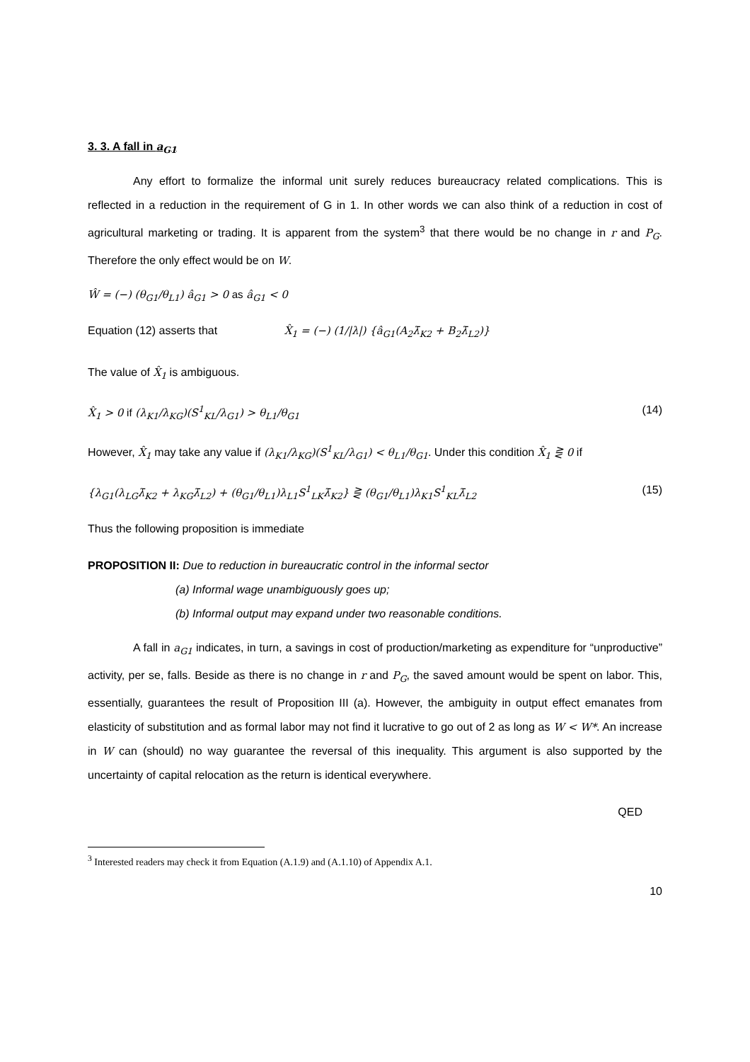3. 3. A fall in a<sub>G1</sub>
Any effort to formalize the informal unit surely reduces bureaucracy related complications. This is reflected in a reduction in the requirement of G in 1. In other words we can also think of a reduction in cost of agricultural marketing or trading. It is apparent from the system<sup>3</sup> that there would be no change in r and P<sub>G</sub>. Therefore the only effect would be on W.
Ŵ = (−) (θ<sub>G1</sub>/θ<sub>L1</sub>) â<sub>G1</sub> > 0 as â<sub>G1</sub> < 0
Equation (12) asserts that X̂<sub>1</sub> = (−) (1/|λ|) {â<sub>G1</sub>(A<sub>2</sub>λ̄<sub>K2</sub> + B<sub>2</sub>λ̄<sub>L2</sub>)}
The value of X̂<sub>1</sub> is ambiguous.
X̂<sub>1</sub> > 0 if (λ<sub>K1</sub>/λ<sub>KG</sub>)(S<sup>1</sup><sub>KL</sub>/λ<sub>G1</sub>) > θ<sub>L1</sub>/θ<sub>G1</sub> (14)
However, X̂<sub>1</sub> may take any value if (λ<sub>K1</sub>/λ<sub>KG</sub>)(S<sup>1</sup><sub>KL</sub>/λ<sub>G1</sub>) < θ<sub>L1</sub>/θ<sub>G1</sub>. Under this condition X̂<sub>1</sub> ⋛ 0 if
{λ<sub>G1</sub>(λ<sub>LG</sub>λ̄<sub>K2</sub> + λ<sub>KG</sub>λ̄<sub>L2</sub>) + (θ<sub>G1</sub>/θ<sub>L1</sub>)λ<sub>L1</sub>S<sup>1</sup><sub>LK</sub>λ̄<sub>K2</sub>} ⋛ (θ<sub>G1</sub>/θ<sub>L1</sub>)λ<sub>K1</sub>S<sup>1</sup><sub>KL</sub>λ̄<sub>L2</sub> (15)
Thus the following proposition is immediate
PROPOSITION II: Due to reduction in bureaucratic control in the informal sector
(a) Informal wage unambiguously goes up;
(b) Informal output may expand under two reasonable conditions.
A fall in a<sub>G1</sub> indicates, in turn, a savings in cost of production/marketing as expenditure for “unproductive” activity, per se, falls. Beside as there is no change in r and P<sub>G</sub>, the saved amount would be spent on labor. This, essentially, guarantees the result of Proposition III (a). However, the ambiguity in output effect emanates from elasticity of substitution and as formal labor may not find it lucrative to go out of 2 as long as W < W*. An increase in W can (should) no way guarantee the reversal of this inequality. This argument is also supported by the uncertainty of capital relocation as the return is identical everywhere.
QED
<sup>3</sup> Interested readers may check it from Equation (A.1.9) and (A.1.10) of Appendix A.1.
10